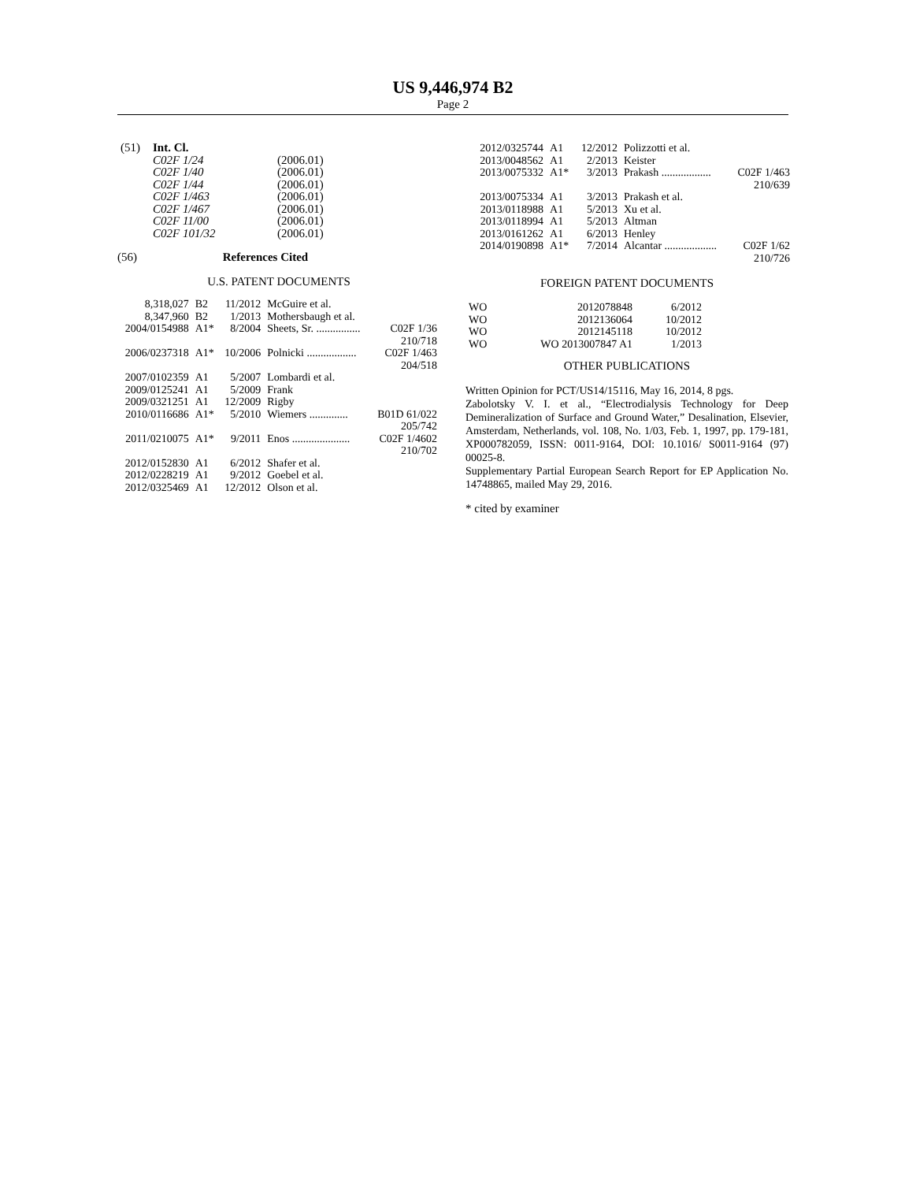US 9,446,974 B2
Page 2
| (51) | Int. Cl. | |
| | C02F 1/24 | (2006.01) |
| | C02F 1/40 | (2006.01) |
| | C02F 1/44 | (2006.01) |
| | C02F 1/463 | (2006.01) |
| | C02F 1/467 | (2006.01) |
| | C02F 11/00 | (2006.01) |
| | C02F 101/32 | (2006.01) |
(56) References Cited
U.S. PATENT DOCUMENTS
| 8,318,027 | B2 | 11/2012 | McGuire et al. | |
| 8,347,960 | B2 | 1/2013 | Mothersbaugh et al. | |
| 2004/0154988 | A1* | 8/2004 | Sheets, Sr. ................ | C02F 1/36 210/718 |
| 2006/0237318 | A1* | 10/2006 | Polnicki .................. | C02F 1/463 204/518 |
| 2007/0102359 | A1 | 5/2007 | Lombardi et al. | |
| 2009/0125241 | A1 | 5/2009 | Frank | |
| 2009/0321251 | A1 | 12/2009 | Rigby | |
| 2010/0116686 | A1* | 5/2010 | Wiemers .............. | B01D 61/022 205/742 |
| 2011/0210075 | A1* | 9/2011 | Enos ..................... | C02F 1/4602 210/702 |
| 2012/0152830 | A1 | 6/2012 | Shafer et al. | |
| 2012/0228219 | A1 | 9/2012 | Goebel et al. | |
| 2012/0325469 | A1 | 12/2012 | Olson et al. | |
| 2012/0325744 | A1 | 12/2012 | Polizzotti et al. | |
| 2013/0048562 | A1 | 2/2013 | Keister | |
| 2013/0075332 | A1* | 3/2013 | Prakash .................. | C02F 1/463 210/639 |
| 2013/0075334 | A1 | 3/2013 | Prakash et al. | |
| 2013/0118988 | A1 | 5/2013 | Xu et al. | |
| 2013/0118994 | A1 | 5/2013 | Altman | |
| 2013/0161262 | A1 | 6/2013 | Henley | |
| 2014/0190898 | A1* | 7/2014 | Alcantar ................... | C02F 1/62 210/726 |
FOREIGN PATENT DOCUMENTS
| WO | 2012078848 | 6/2012 |
| WO | 2012136064 | 10/2012 |
| WO | 2012145118 | 10/2012 |
| WO | WO 2013007847 A1 | 1/2013 |
OTHER PUBLICATIONS
Written Opinion for PCT/US14/15116, May 16, 2014, 8 pgs.
Zabolotsky V. I. et al., “Electrodialysis Technology for Deep Demineralization of Surface and Ground Water,” Desalination, Elsevier, Amsterdam, Netherlands, vol. 108, No. 1/03, Feb. 1, 1997, pp. 179-181, XP000782059, ISSN: 0011-9164, DOI: 10.1016/ S0011-9164 (97) 00025-8.
Supplementary Partial European Search Report for EP Application No. 14748865, mailed May 29, 2016.
* cited by examiner